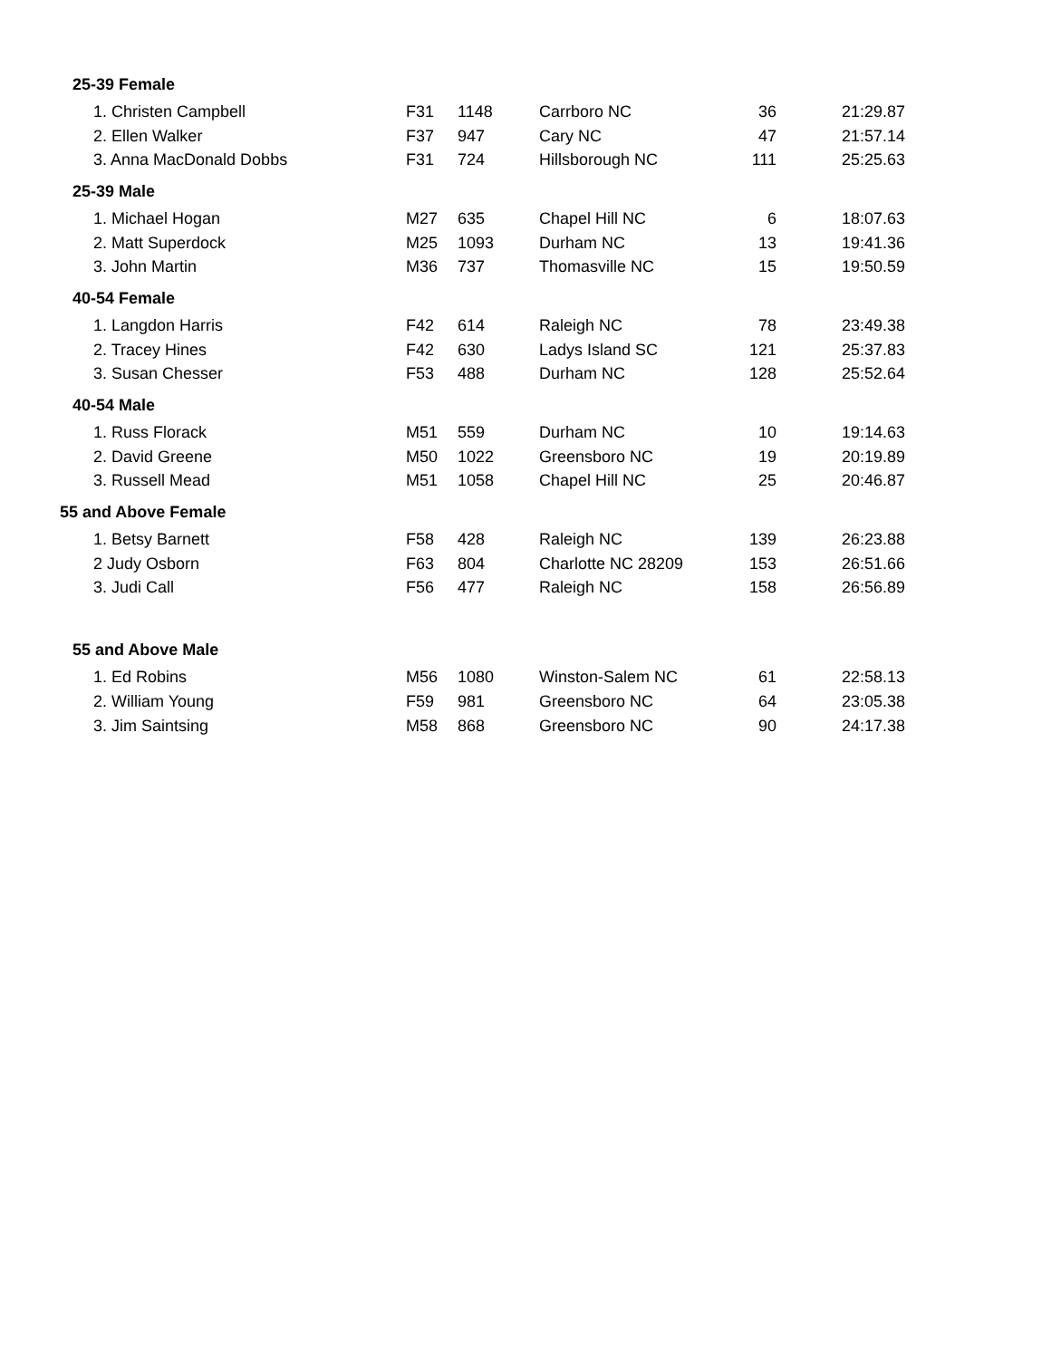| 25-39 Female | | | | | |
| --- | --- | --- | --- | --- | --- |
| 1. Christen Campbell | F31 | 1148 | Carrboro NC | 36 | 21:29.87 |
| 2. Ellen Walker | F37 | 947 | Cary NC | 47 | 21:57.14 |
| 3. Anna MacDonald Dobbs | F31 | 724 | Hillsborough NC | 111 | 25:25.63 |
| 25-39 Male | | | | | |
| 1. Michael Hogan | M27 | 635 | Chapel Hill NC | 6 | 18:07.63 |
| 2. Matt Superdock | M25 | 1093 | Durham NC | 13 | 19:41.36 |
| 3. John Martin | M36 | 737 | Thomasville NC | 15 | 19:50.59 |
| 40-54 Female | | | | | |
| 1. Langdon Harris | F42 | 614 | Raleigh NC | 78 | 23:49.38 |
| 2. Tracey Hines | F42 | 630 | Ladys Island SC | 121 | 25:37.83 |
| 3. Susan Chesser | F53 | 488 | Durham NC | 128 | 25:52.64 |
| 40-54 Male | | | | | |
| 1. Russ Florack | M51 | 559 | Durham NC | 10 | 19:14.63 |
| 2. David Greene | M50 | 1022 | Greensboro NC | 19 | 20:19.89 |
| 3. Russell Mead | M51 | 1058 | Chapel Hill NC | 25 | 20:46.87 |
| 55 and Above Female | | | | | |
| 1. Betsy Barnett | F58 | 428 | Raleigh NC | 139 | 26:23.88 |
| 2 Judy Osborn | F63 | 804 | Charlotte NC 28209 | 153 | 26:51.66 |
| 3. Judi Call | F56 | 477 | Raleigh NC | 158 | 26:56.89 |
| 55 and Above Male | | | | | |
| 1. Ed Robins | M56 | 1080 | Winston-Salem NC | 61 | 22:58.13 |
| 2. William Young | F59 | 981 | Greensboro NC | 64 | 23:05.38 |
| 3. Jim Saintsing | M58 | 868 | Greensboro NC | 90 | 24:17.38 |